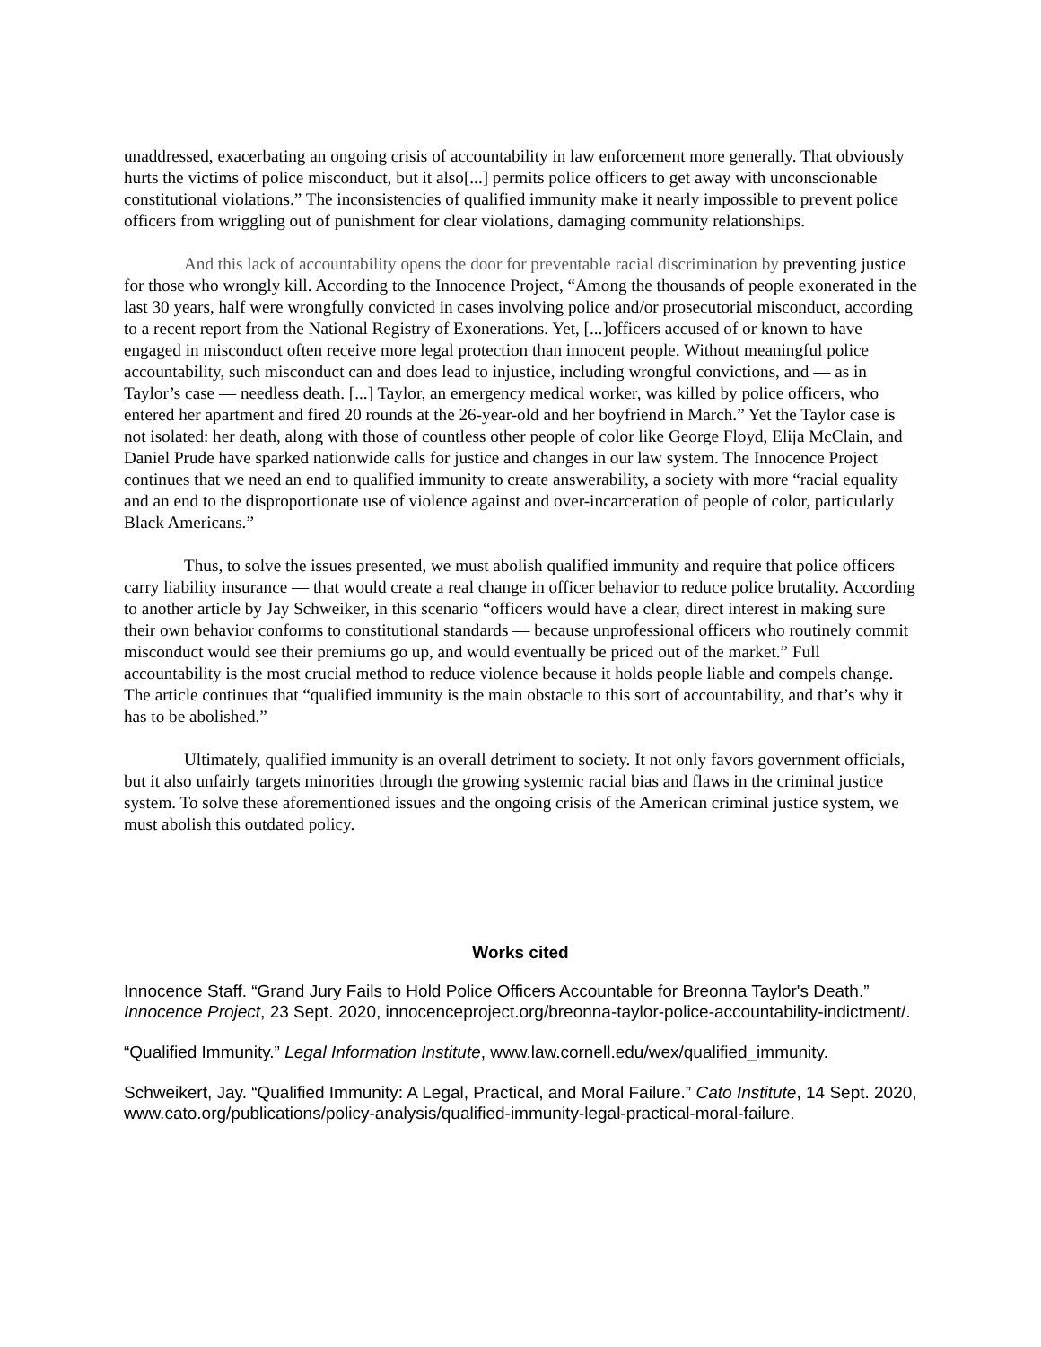unaddressed, exacerbating an ongoing crisis of accountability in law enforcement more generally. That obviously hurts the victims of police misconduct, but it also[...] permits police officers to get away with unconscionable constitutional violations.” The inconsistencies of qualified immunity make it nearly impossible to prevent police officers from wriggling out of punishment for clear violations, damaging community relationships.
And this lack of accountability opens the door for preventable racial discrimination by preventing justice for those who wrongly kill. According to the Innocence Project, “Among the thousands of people exonerated in the last 30 years, half were wrongfully convicted in cases involving police and/or prosecutorial misconduct, according to a recent report from the National Registry of Exonerations. Yet, [...]officers accused of or known to have engaged in misconduct often receive more legal protection than innocent people. Without meaningful police accountability, such misconduct can and does lead to injustice, including wrongful convictions, and — as in Taylor’s case — needless death. [...] Taylor, an emergency medical worker, was killed by police officers, who entered her apartment and fired 20 rounds at the 26-year-old and her boyfriend in March.” Yet the Taylor case is not isolated: her death, along with those of countless other people of color like George Floyd, Elija McClain, and Daniel Prude have sparked nationwide calls for justice and changes in our law system. The Innocence Project continues that we need an end to qualified immunity to create answerability, a society with more “racial equality and an end to the disproportionate use of violence against and over-incarceration of people of color, particularly Black Americans.”
Thus, to solve the issues presented, we must abolish qualified immunity and require that police officers carry liability insurance — that would create a real change in officer behavior to reduce police brutality. According to another article by Jay Schweiker, in this scenario “officers would have a clear, direct interest in making sure their own behavior conforms to constitutional standards — because unprofessional officers who routinely commit misconduct would see their premiums go up, and would eventually be priced out of the market.” Full accountability is the most crucial method to reduce violence because it holds people liable and compels change. The article continues that “qualified immunity is the main obstacle to this sort of accountability, and that’s why it has to be abolished.”
Ultimately, qualified immunity is an overall detriment to society. It not only favors government officials, but it also unfairly targets minorities through the growing systemic racial bias and flaws in the criminal justice system. To solve these aforementioned issues and the ongoing crisis of the American criminal justice system, we must abolish this outdated policy.
Works cited
Innocence Staff. “Grand Jury Fails to Hold Police Officers Accountable for Breonna Taylor's Death.” Innocence Project, 23 Sept. 2020, innocenceproject.org/breonna-taylor-police-accountability-indictment/.
“Qualified Immunity.” Legal Information Institute, www.law.cornell.edu/wex/qualified_immunity.
Schweikert, Jay. “Qualified Immunity: A Legal, Practical, and Moral Failure.” Cato Institute, 14 Sept. 2020, www.cato.org/publications/policy-analysis/qualified-immunity-legal-practical-moral-failure.